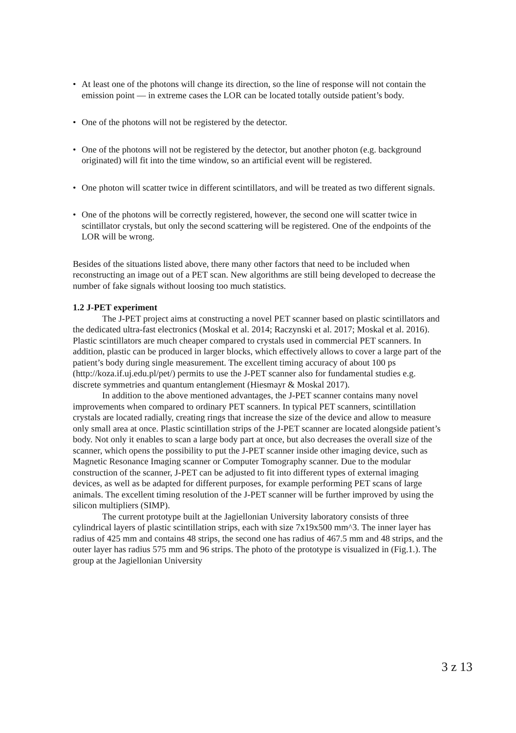• At least one of the photons will change its direction, so the line of response will not contain the emission point — in extreme cases the LOR can be located totally outside patient’s body.
• One of the photons will not be registered by the detector.
• One of the photons will not be registered by the detector, but another photon (e.g. background originated) will fit into the time window, so an artificial event will be registered.
• One photon will scatter twice in different scintillators, and will be treated as two different signals.
• One of the photons will be correctly registered, however, the second one will scatter twice in scintillator crystals, but only the second scattering will be registered. One of the endpoints of the LOR will be wrong.
Besides of the situations listed above, there many other factors that need to be included when reconstructing an image out of a PET scan. New algorithms are still being developed to decrease the number of fake signals without loosing too much statistics.
1.2 J-PET experiment
The J-PET project aims at constructing a novel PET scanner based on plastic scintillators and the dedicated ultra-fast electronics (Moskal et al. 2014; Raczynski et al. 2017; Moskal et al. 2016). Plastic scintillators are much cheaper compared to crystals used in commercial PET scanners. In addition, plastic can be produced in larger blocks, which effectively allows to cover a large part of the patient’s body during single measurement. The excellent timing accuracy of about 100 ps (http://koza.if.uj.edu.pl/pet/) permits to use the J-PET scanner also for fundamental studies e.g. discrete symmetries and quantum entanglement (Hiesmayr & Moskal 2017).
In addition to the above mentioned advantages, the J-PET scanner contains many novel improvements when compared to ordinary PET scanners. In typical PET scanners, scintillation crystals are located radially, creating rings that increase the size of the device and allow to measure only small area at once. Plastic scintillation strips of the J-PET scanner are located alongside patient’s body. Not only it enables to scan a large body part at once, but also decreases the overall size of the scanner, which opens the possibility to put the J-PET scanner inside other imaging device, such as Magnetic Resonance Imaging scanner or Computer Tomography scanner. Due to the modular construction of the scanner, J-PET can be adjusted to fit into different types of external imaging devices, as well as be adapted for different purposes, for example performing PET scans of large animals. The excellent timing resolution of the J-PET scanner will be further improved by using the silicon multipliers (SIMP).
The current prototype built at the Jagiellonian University laboratory consists of three cylindrical layers of plastic scintillation strips, each with size 7x19x500 mm^3. The inner layer has radius of 425 mm and contains 48 strips, the second one has radius of 467.5 mm and 48 strips, and the outer layer has radius 575 mm and 96 strips. The photo of the prototype is visualized in (Fig.1.). The group at the Jagiellonian University
3 z 13